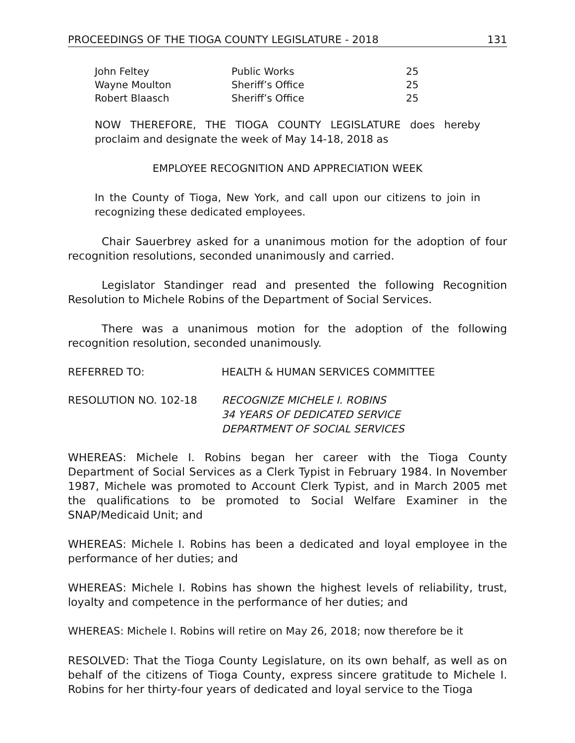PROCEEDINGS OF THE TIOGA COUNTY LEGISLATURE - 2018 131
| John Feltey | Public Works | 25 |
| Wayne Moulton | Sheriff’s Office | 25 |
| Robert Blaasch | Sheriff’s Office | 25 |
NOW THEREFORE, THE TIOGA COUNTY LEGISLATURE does hereby proclaim and designate the week of May 14-18, 2018 as
EMPLOYEE RECOGNITION AND APPRECIATION WEEK
In the County of Tioga, New York, and call upon our citizens to join in recognizing these dedicated employees.
Chair Sauerbrey asked for a unanimous motion for the adoption of four recognition resolutions, seconded unanimously and carried.
Legislator Standinger read and presented the following Recognition Resolution to Michele Robins of the Department of Social Services.
There was a unanimous motion for the adoption of the following recognition resolution, seconded unanimously.
REFERRED TO: HEALTH & HUMAN SERVICES COMMITTEE
RESOLUTION NO. 102-18 RECOGNIZE MICHELE I. ROBINS
34 YEARS OF DEDICATED SERVICE
DEPARTMENT OF SOCIAL SERVICES
WHEREAS: Michele I. Robins began her career with the Tioga County Department of Social Services as a Clerk Typist in February 1984. In November 1987, Michele was promoted to Account Clerk Typist, and in March 2005 met the qualifications to be promoted to Social Welfare Examiner in the SNAP/Medicaid Unit; and
WHEREAS: Michele I. Robins has been a dedicated and loyal employee in the performance of her duties; and
WHEREAS: Michele I. Robins has shown the highest levels of reliability, trust, loyalty and competence in the performance of her duties; and
WHEREAS: Michele I. Robins will retire on May 26, 2018; now therefore be it
RESOLVED: That the Tioga County Legislature, on its own behalf, as well as on behalf of the citizens of Tioga County, express sincere gratitude to Michele I. Robins for her thirty-four years of dedicated and loyal service to the Tioga